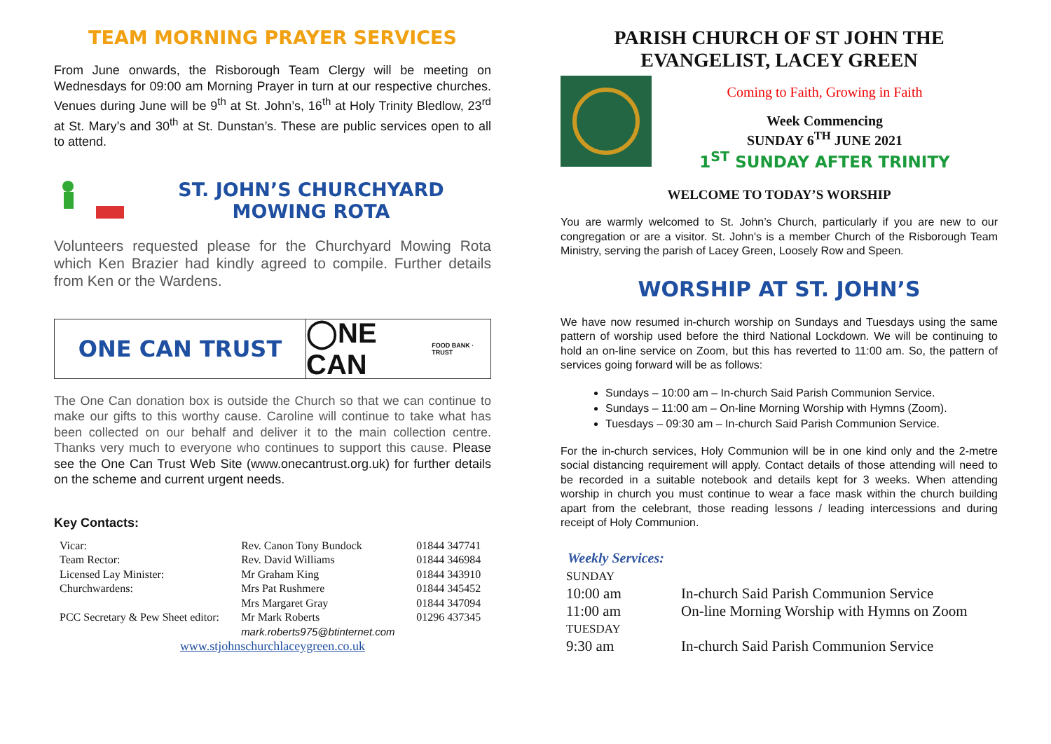TEAM MORNING PRAYER SERVICES
From June onwards, the Risborough Team Clergy will be meeting on Wednesdays for 09:00 am Morning Prayer in turn at our respective churches. Venues during June will be 9<sup>th</sup> at St. John’s, 16<sup>th</sup> at Holy Trinity Bledlow, 23<sup>rd</sup> at St. Mary’s and 30<sup>th</sup> at St. Dunstan’s. These are public services open to all to attend.
ST. JOHN’S CHURCHYARD
MOWING ROTA
Volunteers requested please for the Churchyard Mowing Rota which Ken Brazier had kindly agreed to compile. Further details from Ken or the Wardens.
ONE CAN TRUST
◯NE CAN FOOD BANK · TRUST
The One Can donation box is outside the Church so that we can continue to make our gifts to this worthy cause. Caroline will continue to take what has been collected on our behalf and deliver it to the main collection centre. Thanks very much to everyone who continues to support this cause. Please see the One Can Trust Web Site (www.onecantrust.org.uk) for further details on the scheme and current urgent needs.
Key Contacts:
| Vicar: | Rev. Canon Tony Bundock | 01844 347741 |
| Team Rector: | Rev. David Williams | 01844 346984 |
| Licensed Lay Minister: | Mr Graham King | 01844 343910 |
| Churchwardens: | Mrs Pat Rushmere | 01844 345452 |
| | Mrs Margaret Gray | 01844 347094 |
| PCC Secretary & Pew Sheet editor: | Mr Mark Roberts mark.roberts975@btinternet.com | 01296 437345 |
| www.stjohnschurchlaceygreen.co.uk | | |
PARISH CHURCH OF ST JOHN THE EVANGELIST, LACEY GREEN
Coming to Faith, Growing in Faith
Week Commencing
SUNDAY 6<sup>TH</sup> JUNE 2021
1<sup>ST</sup> SUNDAY AFTER TRINITY
WELCOME TO TODAY’S WORSHIP
You are warmly welcomed to St. John’s Church, particularly if you are new to our congregation or are a visitor. St. John's is a member Church of the Risborough Team Ministry, serving the parish of Lacey Green, Loosely Row and Speen.
WORSHIP AT ST. JOHN’S
We have now resumed in-church worship on Sundays and Tuesdays using the same pattern of worship used before the third National Lockdown. We will be continuing to hold an on-line service on Zoom, but this has reverted to 11:00 am. So, the pattern of services going forward will be as follows:
Sundays – 10:00 am – In-church Said Parish Communion Service.
Sundays – 11:00 am – On-line Morning Worship with Hymns (Zoom).
Tuesdays – 09:30 am – In-church Said Parish Communion Service.
For the in-church services, Holy Communion will be in one kind only and the 2-metre social distancing requirement will apply. Contact details of those attending will need to be recorded in a suitable notebook and details kept for 3 weeks. When attending worship in church you must continue to wear a face mask within the church building apart from the celebrant, those reading lessons / leading intercessions and during receipt of Holy Communion.
Weekly Services:
| SUNDAY | |
| 10:00 am | In-church Said Parish Communion Service |
| 11:00 am | On-line Morning Worship with Hymns on Zoom |
| TUESDAY | |
| 9:30 am | In-church Said Parish Communion Service |